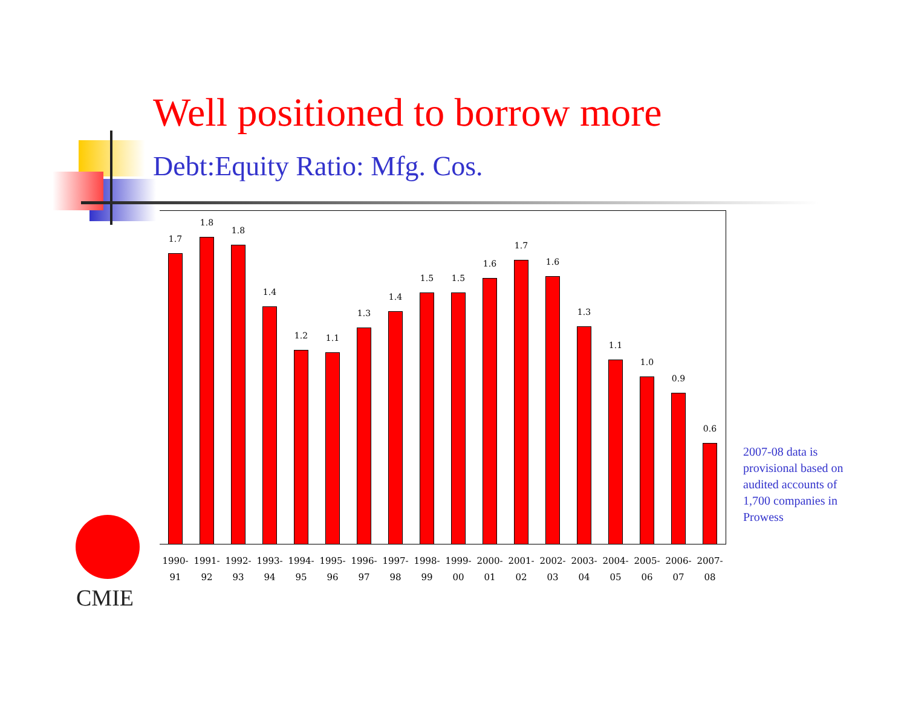Well positioned to borrow more
Debt:Equity Ratio: Mfg. Cos.
1.7
1.8
1.8
1.4
1.2
1.1
1.3
1.4
1.5
1.5
1.6
1.7
1.6
1.3
1.1
1.0
0.9
0.6
1990-
91
1991-
92
1992-
93
1993-
94
1994-
95
1995-
96
1996-
97
1997-
98
1998-
99
1999-
00
2000-
01
2001-
02
2002-
03
2003-
04
2004-
05
2005-
06
2006-
07
2007-
08
2007-08 data is provisional based on audited accounts of 1,700 companies in Prowess
CMIE